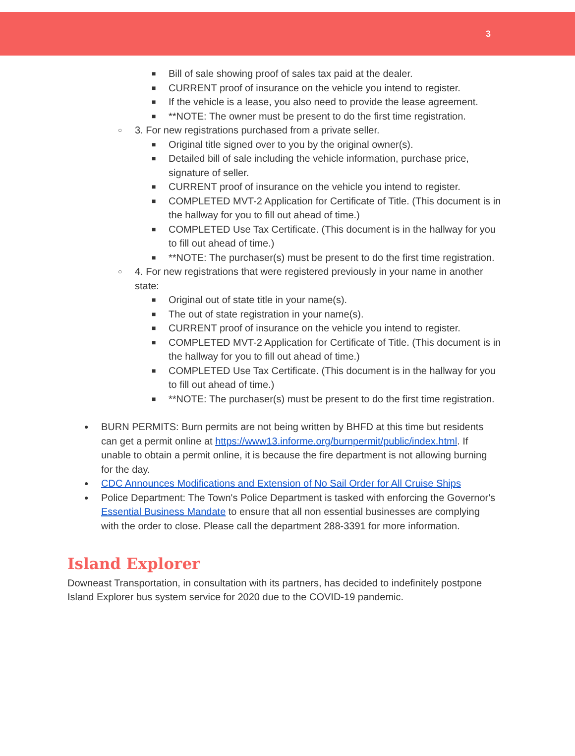3
■ Bill of sale showing proof of sales tax paid at the dealer.
■ CURRENT proof of insurance on the vehicle you intend to register.
■ If the vehicle is a lease, you also need to provide the lease agreement.
■ **NOTE: The owner must be present to do the first time registration.
○ 3. For new registrations purchased from a private seller.
■ Original title signed over to you by the original owner(s).
■ Detailed bill of sale including the vehicle information, purchase price, signature of seller.
■ CURRENT proof of insurance on the vehicle you intend to register.
■ COMPLETED MVT-2 Application for Certificate of Title. (This document is in the hallway for you to fill out ahead of time.)
■ COMPLETED Use Tax Certificate. (This document is in the hallway for you to fill out ahead of time.)
■ **NOTE: The purchaser(s) must be present to do the first time registration.
○ 4. For new registrations that were registered previously in your name in another state:
■ Original out of state title in your name(s).
■ The out of state registration in your name(s).
■ CURRENT proof of insurance on the vehicle you intend to register.
■ COMPLETED MVT-2 Application for Certificate of Title. (This document is in the hallway for you to fill out ahead of time.)
■ COMPLETED Use Tax Certificate. (This document is in the hallway for you to fill out ahead of time.)
■ **NOTE: The purchaser(s) must be present to do the first time registration.
● BURN PERMITS: Burn permits are not being written by BHFD at this time but residents can get a permit online at https://www13.informe.org/burnpermit/public/index.html. If unable to obtain a permit online, it is because the fire department is not allowing burning for the day.
● CDC Announces Modifications and Extension of No Sail Order for All Cruise Ships
● Police Department: The Town's Police Department is tasked with enforcing the Governor's Essential Business Mandate to ensure that all non essential businesses are complying with the order to close. Please call the department 288-3391 for more information.
Island Explorer
Downeast Transportation, in consultation with its partners, has decided to indefinitely postpone Island Explorer bus system service for 2020 due to the COVID-19 pandemic.